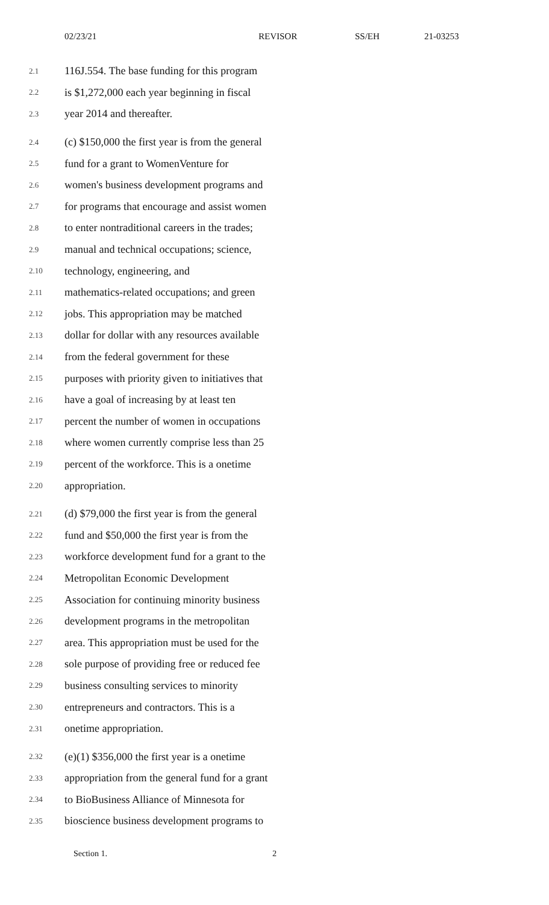02/23/21 REVISOR SS/EH 21-03253
2.1 116J.554. The base funding for this program
2.2 is $1,272,000 each year beginning in fiscal
2.3 year 2014 and thereafter.
2.4 (c) $150,000 the first year is from the general
2.5 fund for a grant to WomenVenture for
2.6 women's business development programs and
2.7 for programs that encourage and assist women
2.8 to enter nontraditional careers in the trades;
2.9 manual and technical occupations; science,
2.10 technology, engineering, and
2.11 mathematics-related occupations; and green
2.12 jobs. This appropriation may be matched
2.13 dollar for dollar with any resources available
2.14 from the federal government for these
2.15 purposes with priority given to initiatives that
2.16 have a goal of increasing by at least ten
2.17 percent the number of women in occupations
2.18 where women currently comprise less than 25
2.19 percent of the workforce. This is a onetime
2.20 appropriation.
2.21 (d) $79,000 the first year is from the general
2.22 fund and $50,000 the first year is from the
2.23 workforce development fund for a grant to the
2.24 Metropolitan Economic Development
2.25 Association for continuing minority business
2.26 development programs in the metropolitan
2.27 area. This appropriation must be used for the
2.28 sole purpose of providing free or reduced fee
2.29 business consulting services to minority
2.30 entrepreneurs and contractors. This is a
2.31 onetime appropriation.
2.32 (e)(1) $356,000 the first year is a onetime
2.33 appropriation from the general fund for a grant
2.34 to BioBusiness Alliance of Minnesota for
2.35 bioscience business development programs to
Section 1. 2